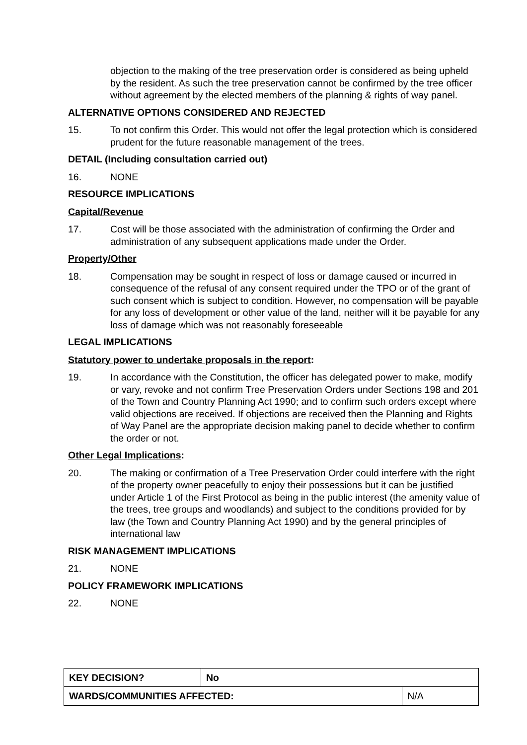objection to the making of the tree preservation order is considered as being upheld by the resident. As such the tree preservation cannot be confirmed by the tree officer without agreement by the elected members of the planning & rights of way panel.
ALTERNATIVE OPTIONS CONSIDERED AND REJECTED
15. To not confirm this Order. This would not offer the legal protection which is considered prudent for the future reasonable management of the trees.
DETAIL (Including consultation carried out)
16. NONE
RESOURCE IMPLICATIONS
Capital/Revenue
17. Cost will be those associated with the administration of confirming the Order and administration of any subsequent applications made under the Order.
Property/Other
18. Compensation may be sought in respect of loss or damage caused or incurred in consequence of the refusal of any consent required under the TPO or of the grant of such consent which is subject to condition. However, no compensation will be payable for any loss of development or other value of the land, neither will it be payable for any loss of damage which was not reasonably foreseeable
LEGAL IMPLICATIONS
Statutory power to undertake proposals in the report:
19. In accordance with the Constitution, the officer has delegated power to make, modify or vary, revoke and not confirm Tree Preservation Orders under Sections 198 and 201 of the Town and Country Planning Act 1990; and to confirm such orders except where valid objections are received. If objections are received then the Planning and Rights of Way Panel are the appropriate decision making panel to decide whether to confirm the order or not.
Other Legal Implications:
20. The making or confirmation of a Tree Preservation Order could interfere with the right of the property owner peacefully to enjoy their possessions but it can be justified under Article 1 of the First Protocol as being in the public interest (the amenity value of the trees, tree groups and woodlands) and subject to the conditions provided for by law (the Town and Country Planning Act 1990) and by the general principles of international law
RISK MANAGEMENT IMPLICATIONS
21. NONE
POLICY FRAMEWORK IMPLICATIONS
22. NONE
| KEY DECISION? | No | |
| WARDS/COMMUNITIES AFFECTED: | | N/A |